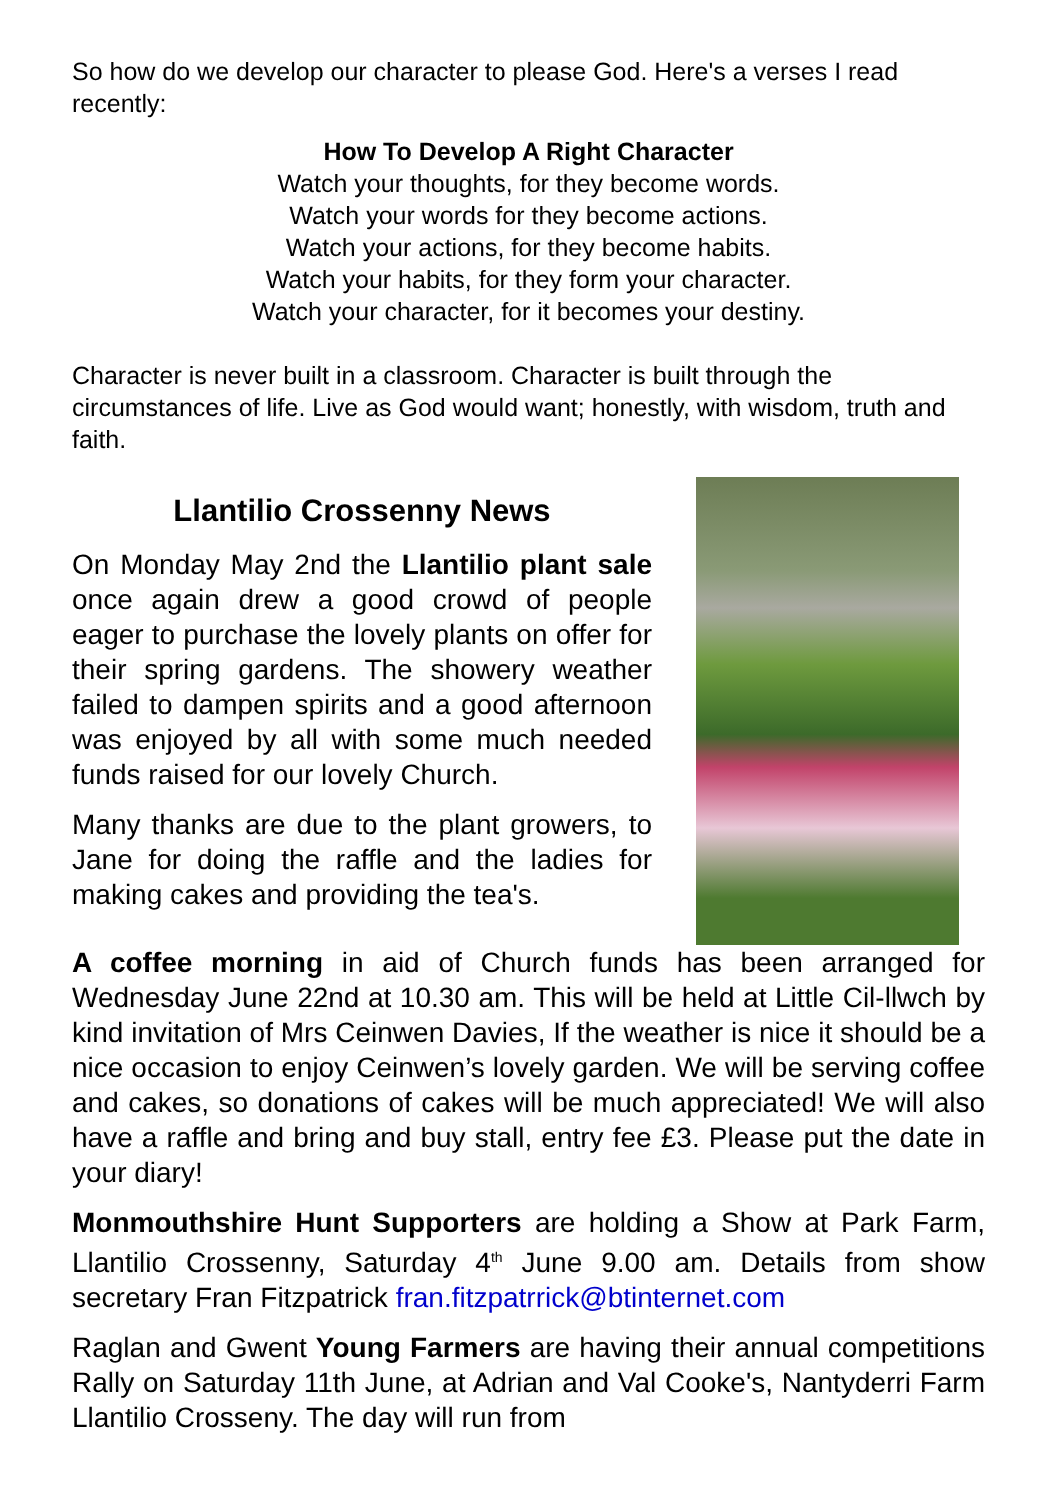So how do we develop our character to please God. Here's a verses I read recently:
How To Develop A Right Character
Watch your thoughts, for they become words.
Watch your words for they become actions.
Watch your actions, for they become habits.
Watch your habits, for they form your character.
Watch your character, for it becomes your destiny.
Character is never built in a classroom. Character is built through the circumstances of life. Live as God would want; honestly, with wisdom, truth and faith.
Llantilio Crossenny News
On Monday May 2nd the Llantilio plant sale once again drew a good crowd of people eager to purchase the lovely plants on offer for their spring gardens. The showery weather failed to dampen spirits and a good afternoon was enjoyed by all with some much needed funds raised for our lovely Church.
Many thanks are due to the plant growers, to Jane for doing the raffle and the ladies for making cakes and providing the tea's.
A coffee morning in aid of Church funds has been arranged for Wednesday June 22nd at 10.30 am. This will be held at Little Cil-llwch by kind invitation of Mrs Ceinwen Davies, If the weather is nice it should be a nice occasion to enjoy Ceinwen’s lovely garden. We will be serving coffee and cakes, so donations of cakes will be much appreciated! We will also have a raffle and bring and buy stall, entry fee £3. Please put the date in your diary!
Monmouthshire Hunt Supporters are holding a Show at Park Farm, Llantilio Crossenny, Saturday 4<sup>th</sup> June 9.00 am. Details from show secretary Fran Fitzpatrick fran.fitzpatrrick@btinternet.com
Raglan and Gwent Young Farmers are having their annual competitions Rally on Saturday 11th June, at Adrian and Val Cooke's, Nantyderri Farm Llantilio Crosseny. The day will run from